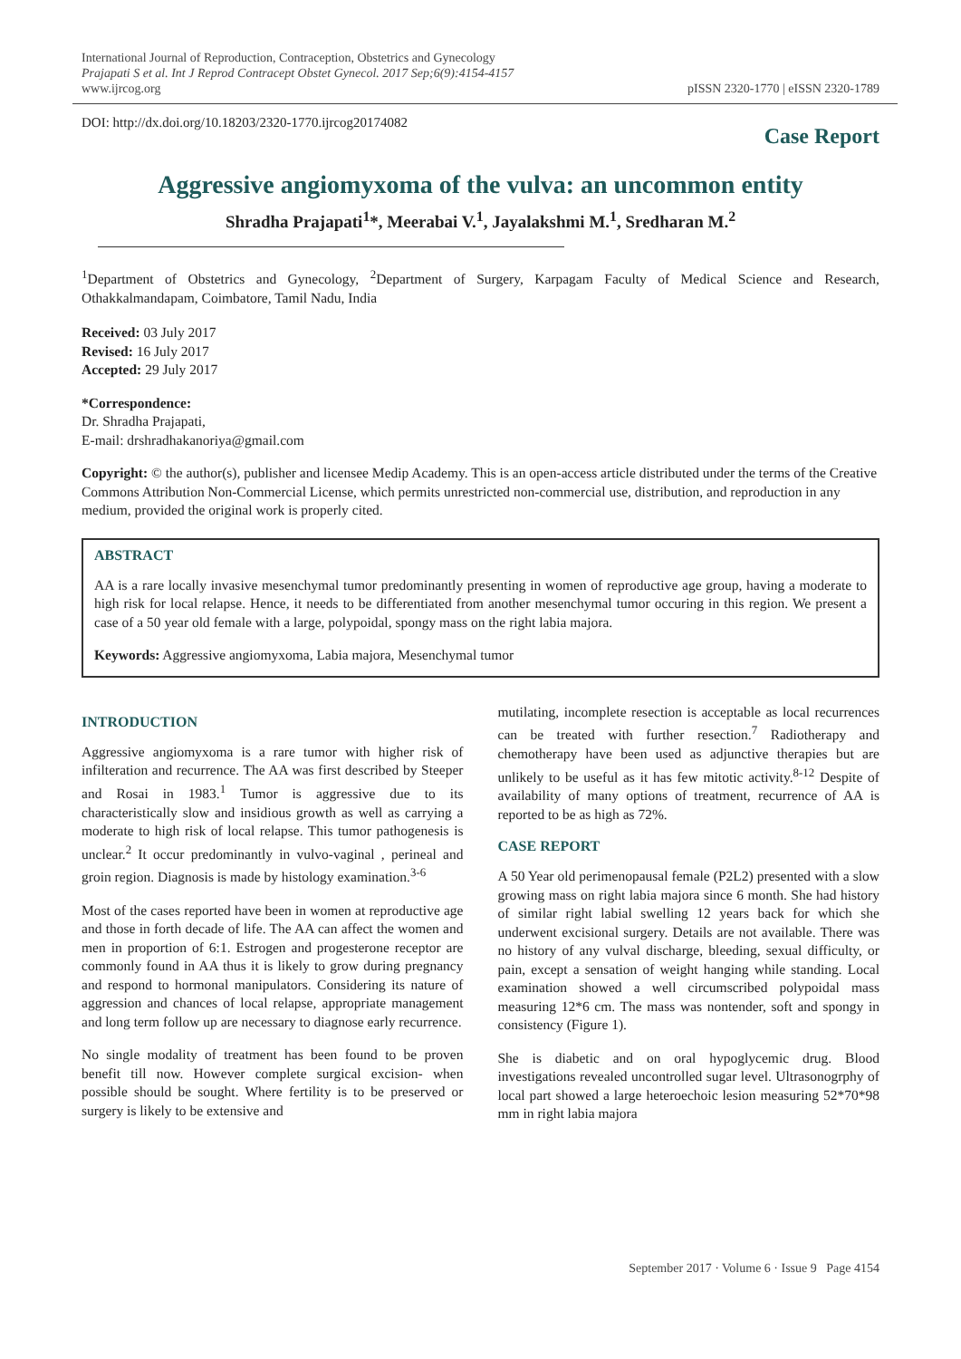International Journal of Reproduction, Contraception, Obstetrics and Gynecology
Prajapati S et al. Int J Reprod Contracept Obstet Gynecol. 2017 Sep;6(9):4154-4157
www.ijrcog.org
pISSN 2320-1770 | eISSN 2320-1789
DOI: http://dx.doi.org/10.18203/2320-1770.ijrcog20174082
Case Report
Aggressive angiomyxoma of the vulva: an uncommon entity
Shradha Prajapati<sup>1</sup>*, Meerabai V.<sup>1</sup>, Jayalakshmi M.<sup>1</sup>, Sredharan M.<sup>2</sup>
<sup>1</sup> Department of Obstetrics and Gynecology, <sup>2</sup>Department of Surgery, Karpagam Faculty of Medical Science and Research, Othakkalmandapam, Coimbatore, Tamil Nadu, India
Received: 03 July 2017
Revised: 16 July 2017
Accepted: 29 July 2017
*Correspondence:
Dr. Shradha Prajapati,
E-mail: drshradhakanoriya@gmail.com
Copyright: © the author(s), publisher and licensee Medip Academy. This is an open-access article distributed under the terms of the Creative Commons Attribution Non-Commercial License, which permits unrestricted non-commercial use, distribution, and reproduction in any medium, provided the original work is properly cited.
ABSTRACT
AA is a rare locally invasive mesenchymal tumor predominantly presenting in women of reproductive age group, having a moderate to high risk for local relapse. Hence, it needs to be differentiated from another mesenchymal tumor occuring in this region. We present a case of a 50 year old female with a large, polypoidal, spongy mass on the right labia majora.
Keywords: Aggressive angiomyxoma, Labia majora, Mesenchymal tumor
INTRODUCTION
Aggressive angiomyxoma is a rare tumor with higher risk of infilteration and recurrence. The AA was first described by Steeper and Rosai in 1983.<sup>1</sup> Tumor is aggressive due to its characteristically slow and insidious growth as well as carrying a moderate to high risk of local relapse. This tumor pathogenesis is unclear.<sup>2</sup> It occur predominantly in vulvo-vaginal , perineal and groin region. Diagnosis is made by histology examination.<sup>3-6</sup>
Most of the cases reported have been in women at reproductive age and those in forth decade of life. The AA can affect the women and men in proportion of 6:1. Estrogen and progesterone receptor are commonly found in AA thus it is likely to grow during pregnancy and respond to hormonal manipulators. Considering its nature of aggression and chances of local relapse, appropriate management and long term follow up are necessary to diagnose early recurrence.
No single modality of treatment has been found to be proven benefit till now. However complete surgical excision- when possible should be sought. Where fertility is to be preserved or surgery is likely to be extensive and
mutilating, incomplete resection is acceptable as local recurrences can be treated with further resection.<sup>7</sup> Radiotherapy and chemotherapy have been used as adjunctive therapies but are unlikely to be useful as it has few mitotic activity.<sup>8-12</sup> Despite of availability of many options of treatment, recurrence of AA is reported to be as high as 72%.
CASE REPORT
A 50 Year old perimenopausal female (P2L2) presented with a slow growing mass on right labia majora since 6 month. She had history of similar right labial swelling 12 years back for which she underwent excisional surgery. Details are not available. There was no history of any vulval discharge, bleeding, sexual difficulty, or pain, except a sensation of weight hanging while standing. Local examination showed a well circumscribed polypoidal mass measuring 12*6 cm. The mass was nontender, soft and spongy in consistency (Figure 1).
She is diabetic and on oral hypoglycemic drug. Blood investigations revealed uncontrolled sugar level. Ultrasonogrphy of local part showed a large heteroechoic lesion measuring 52*70*98 mm in right labia majora
September 2017 · Volume 6 · Issue 9 Page 4154